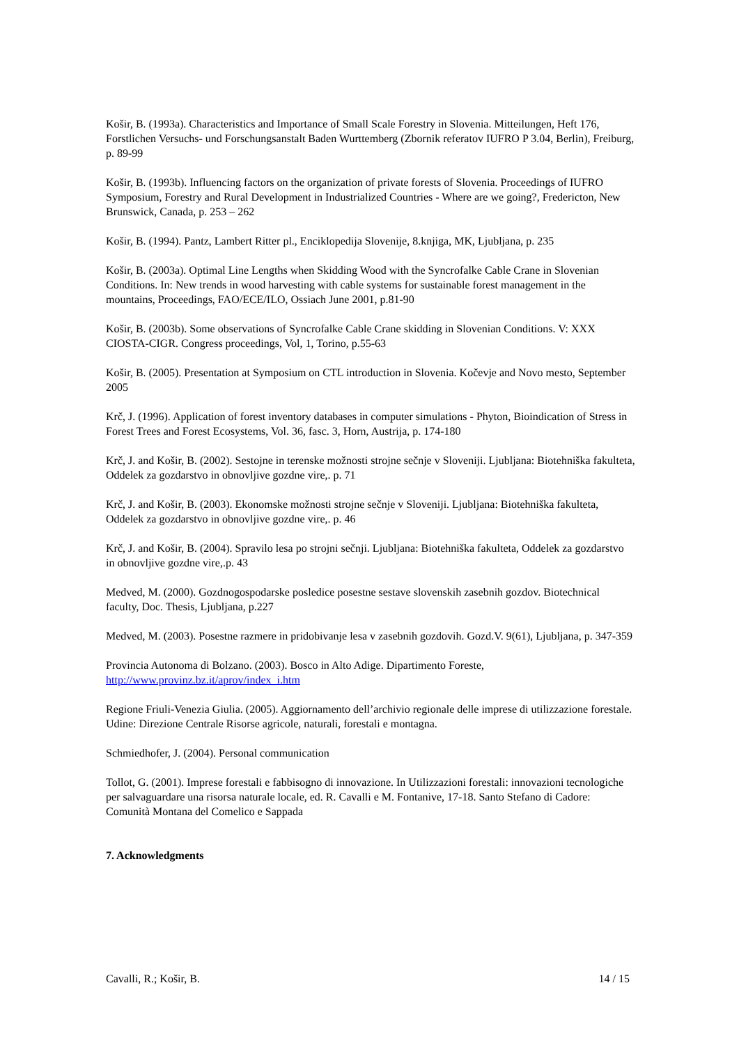Košir, B. (1993a). Characteristics and Importance of Small Scale Forestry in Slovenia. Mitteilungen, Heft 176, Forstlichen Versuchs- und Forschungsanstalt Baden Wurttemberg (Zbornik referatov IUFRO P 3.04, Berlin), Freiburg, p. 89-99
Košir, B. (1993b). Influencing factors on the organization of private forests of Slovenia. Proceedings of IUFRO Symposium, Forestry and Rural Development in Industrialized Countries - Where are we going?, Fredericton, New Brunswick, Canada, p. 253 – 262
Košir, B. (1994). Pantz, Lambert Ritter pl., Enciklopedija Slovenije, 8.knjiga, MK, Ljubljana, p. 235
Košir, B. (2003a). Optimal Line Lengths when Skidding Wood with the Syncrofalke Cable Crane in Slovenian Conditions. In: New trends in wood harvesting with cable systems for sustainable forest management in the mountains, Proceedings, FAO/ECE/ILO, Ossiach June 2001, p.81-90
Košir, B. (2003b). Some observations of Syncrofalke Cable Crane skidding in Slovenian Conditions. V: XXX CIOSTA-CIGR. Congress proceedings, Vol, 1, Torino, p.55-63
Košir, B. (2005). Presentation at Symposium on CTL introduction in Slovenia. Kočevje and Novo mesto, September 2005
Krč, J. (1996). Application of forest inventory databases in computer simulations - Phyton, Bioindication of Stress in Forest Trees and Forest Ecosystems, Vol. 36, fasc. 3, Horn, Austrija, p. 174-180
Krč, J. and Košir, B. (2002). Sestojne in terenske možnosti strojne sečnje v Sloveniji. Ljubljana: Biotehniška fakulteta, Oddelek za gozdarstvo in obnovljive gozdne vire,. p. 71
Krč, J. and Košir, B. (2003). Ekonomske možnosti strojne sečnje v Sloveniji. Ljubljana: Biotehniška fakulteta, Oddelek za gozdarstvo in obnovljive gozdne vire,. p. 46
Krč, J. and Košir, B. (2004). Spravilo lesa po strojni sečnji. Ljubljana: Biotehniška fakulteta, Oddelek za gozdarstvo in obnovljive gozdne vire,.p. 43
Medved, M. (2000). Gozdnogospodarske posledice posestne sestave slovenskih zasebnih gozdov. Biotechnical faculty, Doc. Thesis, Ljubljana, p.227
Medved, M. (2003). Posestne razmere in pridobivanje lesa v zasebnih gozdovih. Gozd.V. 9(61), Ljubljana, p. 347-359
Provincia Autonoma di Bolzano. (2003). Bosco in Alto Adige. Dipartimento Foreste, http://www.provinz.bz.it/aprov/index_i.htm
Regione Friuli-Venezia Giulia. (2005). Aggiornamento dell’archivio regionale delle imprese di utilizzazione forestale. Udine: Direzione Centrale Risorse agricole, naturali, forestali e montagna.
Schmiedhofer, J. (2004). Personal communication
Tollot, G. (2001). Imprese forestali e fabbisogno di innovazione. In Utilizzazioni forestali: innovazioni tecnologiche per salvaguardare una risorsa naturale locale, ed. R. Cavalli e M. Fontanive, 17-18. Santo Stefano di Cadore: Comunità Montana del Comelico e Sappada
7. Acknowledgments
Cavalli, R.; Košir, B. 14 / 15